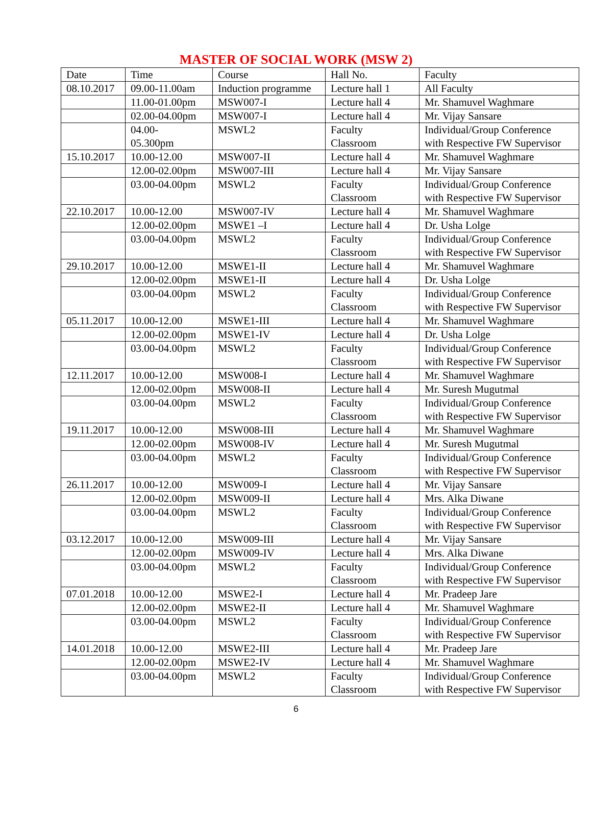MASTER OF SOCIAL WORK (MSW 2)
| Date | Time | Course | Hall No. | Faculty |
| --- | --- | --- | --- | --- |
| 08.10.2017 | 09.00-11.00am | Induction programme | Lecture hall 1 | All Faculty |
| | 11.00-01.00pm | MSW007-I | Lecture hall 4 | Mr. Shamuvel Waghmare |
| | 02.00-04.00pm | MSW007-I | Lecture hall 4 | Mr. Vijay Sansare |
| | 04.00- 05.300pm | MSWL2 | Faculty Classroom | Individual/Group Conference with Respective FW Supervisor |
| 15.10.2017 | 10.00-12.00 | MSW007-II | Lecture hall 4 | Mr. Shamuvel Waghmare |
| | 12.00-02.00pm | MSW007-III | Lecture hall 4 | Mr. Vijay Sansare |
| | 03.00-04.00pm | MSWL2 | Faculty Classroom | Individual/Group Conference with Respective FW Supervisor |
| 22.10.2017 | 10.00-12.00 | MSW007-IV | Lecture hall 4 | Mr. Shamuvel Waghmare |
| | 12.00-02.00pm | MSWE1 –I | Lecture hall 4 | Dr. Usha Lolge |
| | 03.00-04.00pm | MSWL2 | Faculty Classroom | Individual/Group Conference with Respective FW Supervisor |
| 29.10.2017 | 10.00-12.00 | MSWE1-II | Lecture hall 4 | Mr. Shamuvel Waghmare |
| | 12.00-02.00pm | MSWE1-II | Lecture hall 4 | Dr. Usha Lolge |
| | 03.00-04.00pm | MSWL2 | Faculty Classroom | Individual/Group Conference with Respective FW Supervisor |
| 05.11.2017 | 10.00-12.00 | MSWE1-III | Lecture hall 4 | Mr. Shamuvel Waghmare |
| | 12.00-02.00pm | MSWE1-IV | Lecture hall 4 | Dr. Usha Lolge |
| | 03.00-04.00pm | MSWL2 | Faculty Classroom | Individual/Group Conference with Respective FW Supervisor |
| 12.11.2017 | 10.00-12.00 | MSW008-I | Lecture hall 4 | Mr. Shamuvel Waghmare |
| | 12.00-02.00pm | MSW008-II | Lecture hall 4 | Mr. Suresh Mugutmal |
| | 03.00-04.00pm | MSWL2 | Faculty Classroom | Individual/Group Conference with Respective FW Supervisor |
| 19.11.2017 | 10.00-12.00 | MSW008-III | Lecture hall 4 | Mr. Shamuvel Waghmare |
| | 12.00-02.00pm | MSW008-IV | Lecture hall 4 | Mr. Suresh Mugutmal |
| | 03.00-04.00pm | MSWL2 | Faculty Classroom | Individual/Group Conference with Respective FW Supervisor |
| 26.11.2017 | 10.00-12.00 | MSW009-I | Lecture hall 4 | Mr. Vijay Sansare |
| | 12.00-02.00pm | MSW009-II | Lecture hall 4 | Mrs. Alka Diwane |
| | 03.00-04.00pm | MSWL2 | Faculty Classroom | Individual/Group Conference with Respective FW Supervisor |
| 03.12.2017 | 10.00-12.00 | MSW009-III | Lecture hall 4 | Mr. Vijay Sansare |
| | 12.00-02.00pm | MSW009-IV | Lecture hall 4 | Mrs. Alka Diwane |
| | 03.00-04.00pm | MSWL2 | Faculty Classroom | Individual/Group Conference with Respective FW Supervisor |
| 07.01.2018 | 10.00-12.00 | MSWE2-I | Lecture hall 4 | Mr. Pradeep Jare |
| | 12.00-02.00pm | MSWE2-II | Lecture hall 4 | Mr. Shamuvel Waghmare |
| | 03.00-04.00pm | MSWL2 | Faculty Classroom | Individual/Group Conference with Respective FW Supervisor |
| 14.01.2018 | 10.00-12.00 | MSWE2-III | Lecture hall 4 | Mr. Pradeep Jare |
| | 12.00-02.00pm | MSWE2-IV | Lecture hall 4 | Mr. Shamuvel Waghmare |
| | 03.00-04.00pm | MSWL2 | Faculty Classroom | Individual/Group Conference with Respective FW Supervisor |
6